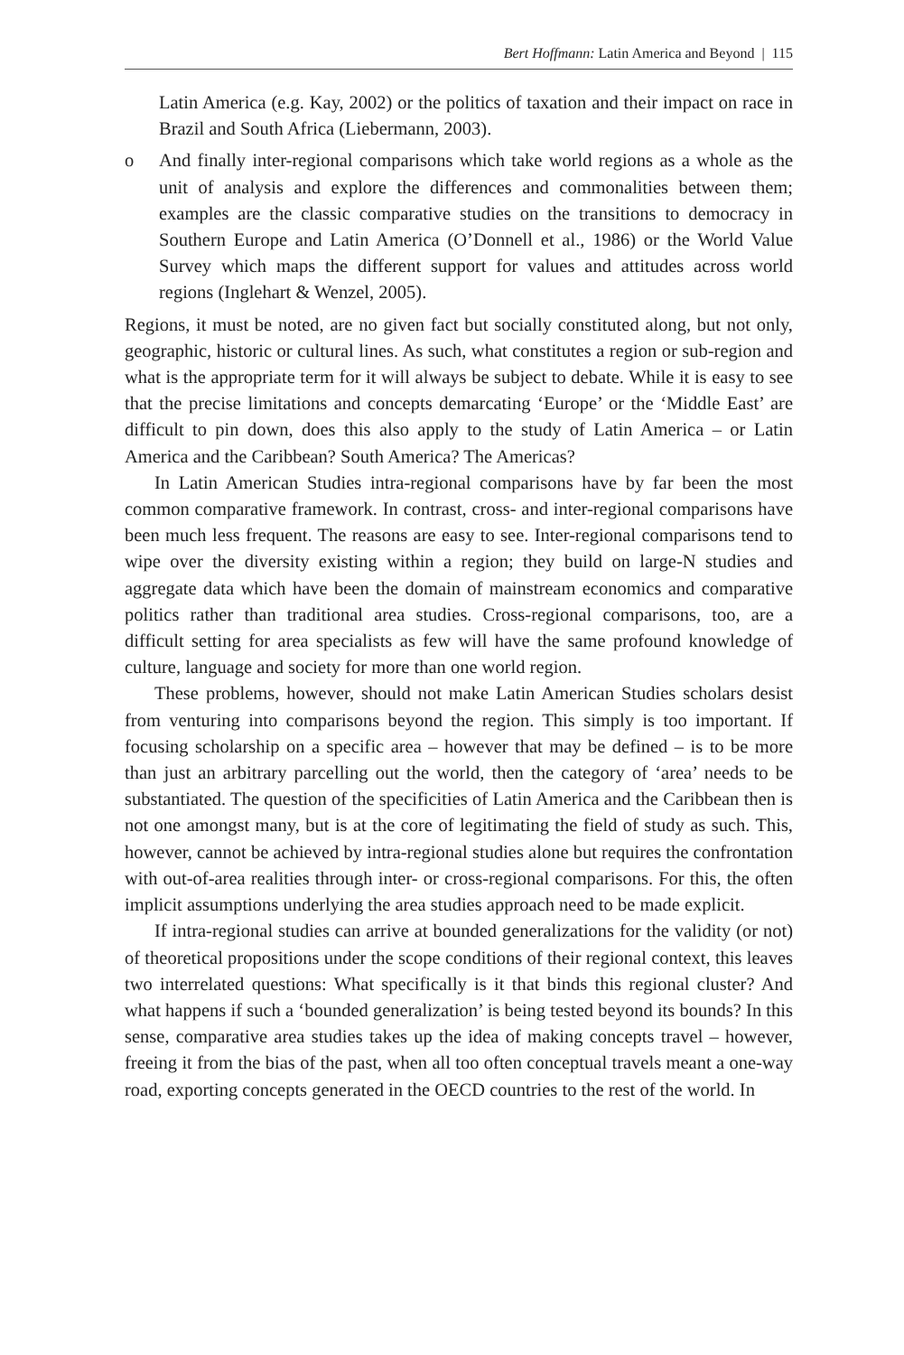Bert Hoffmann: Latin America and Beyond | 115
Latin America (e.g. Kay, 2002) or the politics of taxation and their impact on race in Brazil and South Africa (Liebermann, 2003).
o And finally inter-regional comparisons which take world regions as a whole as the unit of analysis and explore the differences and commonalities between them; examples are the classic comparative studies on the transitions to democracy in Southern Europe and Latin America (O’Donnell et al., 1986) or the World Value Survey which maps the different support for values and attitudes across world regions (Inglehart & Wenzel, 2005).
Regions, it must be noted, are no given fact but socially constituted along, but not only, geographic, historic or cultural lines. As such, what constitutes a region or sub-region and what is the appropriate term for it will always be subject to debate. While it is easy to see that the precise limitations and concepts demarcating ‘Europe’ or the ‘Middle East’ are difficult to pin down, does this also apply to the study of Latin America – or Latin America and the Caribbean? South America? The Americas?
In Latin American Studies intra-regional comparisons have by far been the most common comparative framework. In contrast, cross- and inter-regional comparisons have been much less frequent. The reasons are easy to see. Inter-regional comparisons tend to wipe over the diversity existing within a region; they build on large-N studies and aggregate data which have been the domain of mainstream economics and comparative politics rather than traditional area studies. Cross-regional comparisons, too, are a difficult setting for area specialists as few will have the same profound knowledge of culture, language and society for more than one world region.
These problems, however, should not make Latin American Studies scholars desist from venturing into comparisons beyond the region. This simply is too important. If focusing scholarship on a specific area – however that may be defined – is to be more than just an arbitrary parcelling out the world, then the category of ‘area’ needs to be substantiated. The question of the specificities of Latin America and the Caribbean then is not one amongst many, but is at the core of legitimating the field of study as such. This, however, cannot be achieved by intra-regional studies alone but requires the confrontation with out-of-area realities through inter- or cross-regional comparisons. For this, the often implicit assumptions underlying the area studies approach need to be made explicit.
If intra-regional studies can arrive at bounded generalizations for the validity (or not) of theoretical propositions under the scope conditions of their regional context, this leaves two interrelated questions: What specifically is it that binds this regional cluster? And what happens if such a ‘bounded generalization’ is being tested beyond its bounds? In this sense, comparative area studies takes up the idea of making concepts travel – however, freeing it from the bias of the past, when all too often conceptual travels meant a one-way road, exporting concepts generated in the OECD countries to the rest of the world. In